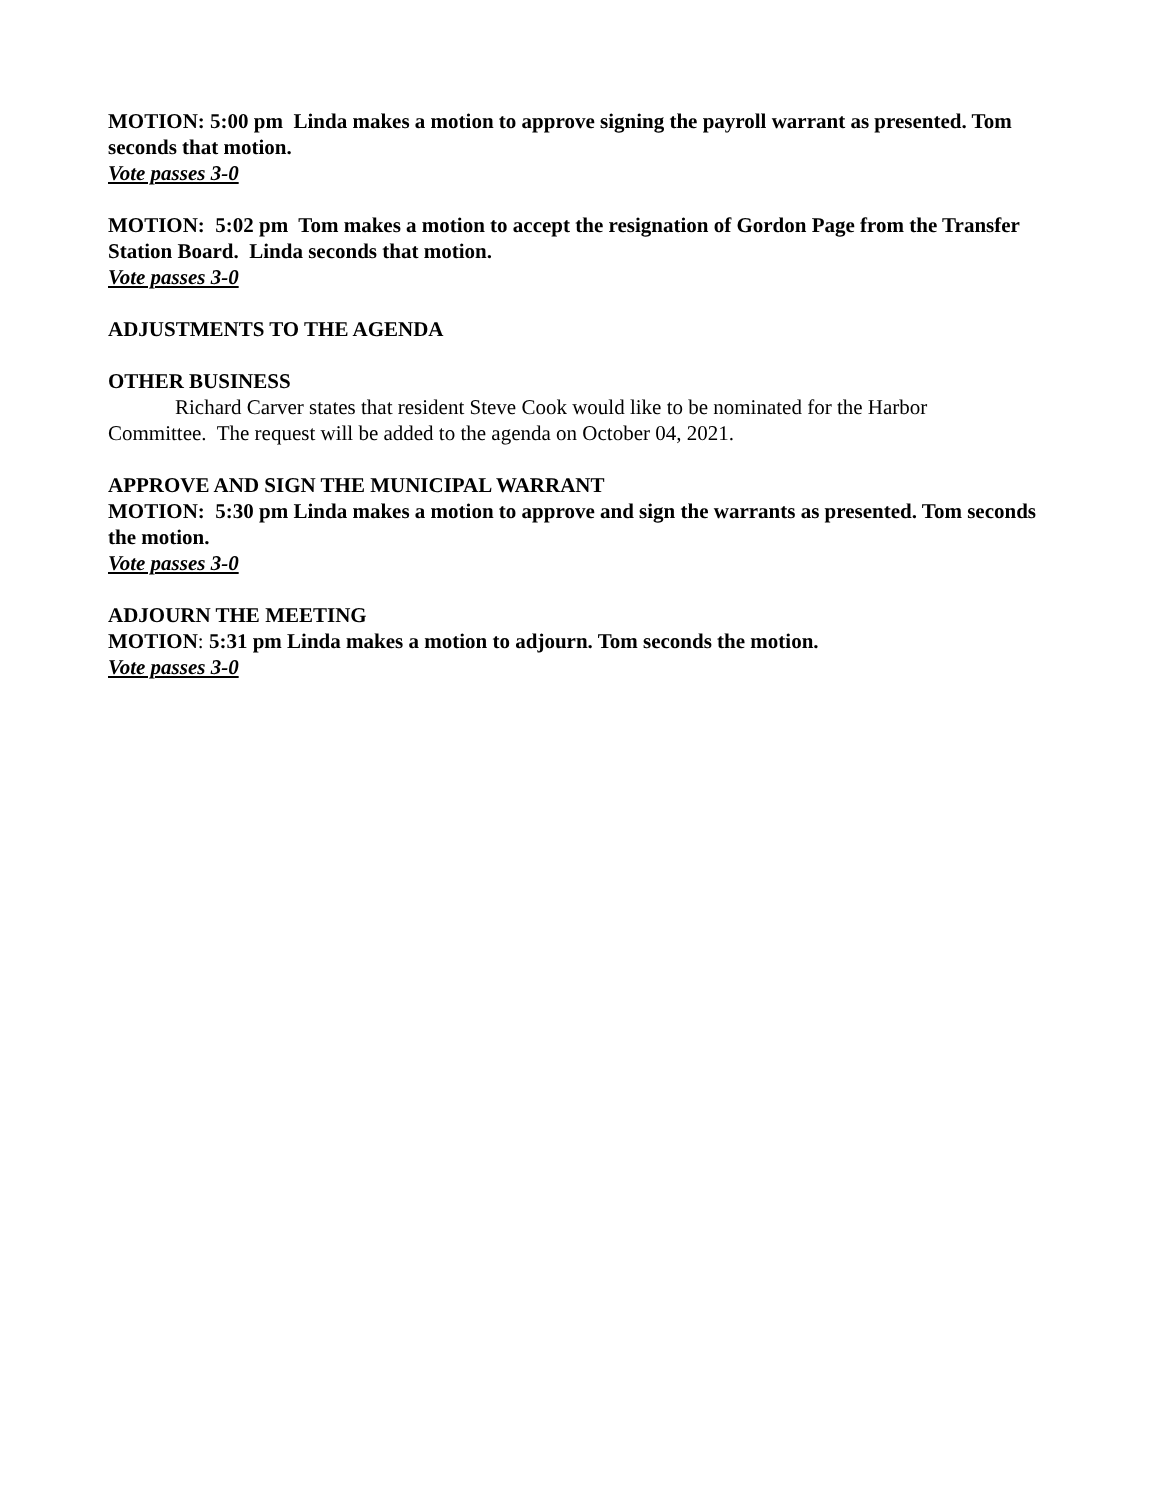MOTION: 5:00 pm Linda makes a motion to approve signing the payroll warrant as presented. Tom seconds that motion.
Vote passes 3-0
MOTION: 5:02 pm Tom makes a motion to accept the resignation of Gordon Page from the Transfer Station Board. Linda seconds that motion.
Vote passes 3-0
ADJUSTMENTS TO THE AGENDA
OTHER BUSINESS
Richard Carver states that resident Steve Cook would like to be nominated for the Harbor
Committee. The request will be added to the agenda on October 04, 2021.
APPROVE AND SIGN THE MUNICIPAL WARRANT
MOTION: 5:30 pm Linda makes a motion to approve and sign the warrants as presented. Tom seconds the motion.
Vote passes 3-0
ADJOURN THE MEETING
MOTION: 5:31 pm Linda makes a motion to adjourn. Tom seconds the motion.
Vote passes 3-0